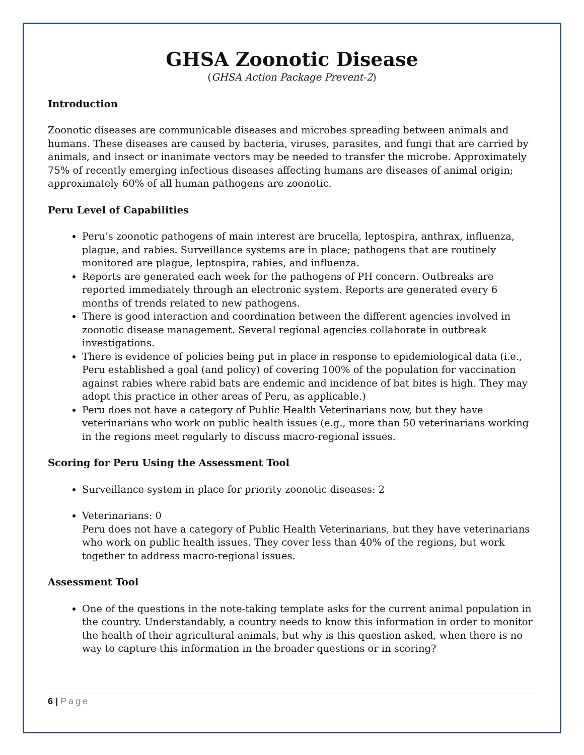GHSA Zoonotic Disease
(GHSA Action Package Prevent-2)
Introduction
Zoonotic diseases are communicable diseases and microbes spreading between animals and humans. These diseases are caused by bacteria, viruses, parasites, and fungi that are carried by animals, and insect or inanimate vectors may be needed to transfer the microbe. Approximately 75% of recently emerging infectious diseases affecting humans are diseases of animal origin; approximately 60% of all human pathogens are zoonotic.
Peru Level of Capabilities
Peru’s zoonotic pathogens of main interest are brucella, leptospira, anthrax, influenza, plague, and rabies. Surveillance systems are in place; pathogens that are routinely monitored are plague, leptospira, rabies, and influenza.
Reports are generated each week for the pathogens of PH concern. Outbreaks are reported immediately through an electronic system. Reports are generated every 6 months of trends related to new pathogens.
There is good interaction and coordination between the different agencies involved in zoonotic disease management. Several regional agencies collaborate in outbreak investigations.
There is evidence of policies being put in place in response to epidemiological data (i.e., Peru established a goal (and policy) of covering 100% of the population for vaccination against rabies where rabid bats are endemic and incidence of bat bites is high. They may adopt this practice in other areas of Peru, as applicable.)
Peru does not have a category of Public Health Veterinarians now, but they have veterinarians who work on public health issues (e.g., more than 50 veterinarians working in the regions meet regularly to discuss macro-regional issues.
Scoring for Peru Using the Assessment Tool
Surveillance system in place for priority zoonotic diseases: 2
Veterinarians: 0
Peru does not have a category of Public Health Veterinarians, but they have veterinarians who work on public health issues. They cover less than 40% of the regions, but work together to address macro-regional issues.
Assessment Tool
One of the questions in the note-taking template asks for the current animal population in the country. Understandably, a country needs to know this information in order to monitor the health of their agricultural animals, but why is this question asked, when there is no way to capture this information in the broader questions or in scoring?
6 | Page